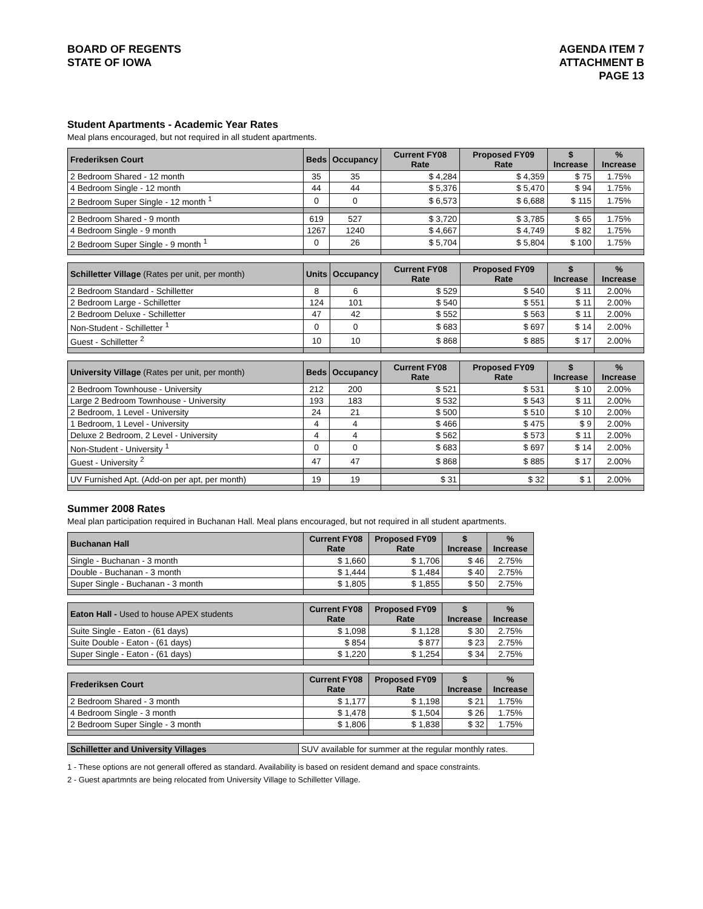BOARD OF REGENTS
STATE OF IOWA
AGENDA ITEM 7
ATTACHMENT B
PAGE 13
Student Apartments - Academic Year Rates
Meal plans encouraged, but not required in all student apartments.
| Frederiksen Court | Beds | Occupancy | Current FY08 Rate | Proposed FY09 Rate | $ Increase | % Increase |
| --- | --- | --- | --- | --- | --- | --- |
| 2 Bedroom Shared - 12 month | 35 | 35 | $ 4,284 | $ 4,359 | $ 75 | 1.75% |
| 4 Bedroom Single - 12 month | 44 | 44 | $ 5,376 | $ 5,470 | $ 94 | 1.75% |
| 2 Bedroom Super Single - 12 month <sup>1</sup> | 0 | 0 | $ 6,573 | $ 6,688 | $ 115 | 1.75% |
| 2 Bedroom Shared - 9 month | 619 | 527 | $ 3,720 | $ 3,785 | $ 65 | 1.75% |
| 4 Bedroom Single - 9 month | 1267 | 1240 | $ 4,667 | $ 4,749 | $ 82 | 1.75% |
| 2 Bedroom Super Single - 9 month <sup>1</sup> | 0 | 26 | $ 5,704 | $ 5,804 | $ 100 | 1.75% |
| Schilletter Village (Rates per unit, per month) | Units | Occupancy | Current FY08 Rate | Proposed FY09 Rate | $ Increase | % Increase |
| --- | --- | --- | --- | --- | --- | --- |
| 2 Bedroom Standard - Schilletter | 8 | 6 | $ 529 | $ 540 | $ 11 | 2.00% |
| 2 Bedroom Large - Schilletter | 124 | 101 | $ 540 | $ 551 | $ 11 | 2.00% |
| 2 Bedroom Deluxe - Schilletter | 47 | 42 | $ 552 | $ 563 | $ 11 | 2.00% |
| Non-Student - Schilletter <sup>1</sup> | 0 | 0 | $ 683 | $ 697 | $ 14 | 2.00% |
| Guest - Schilletter <sup>2</sup> | 10 | 10 | $ 868 | $ 885 | $ 17 | 2.00% |
| University Village (Rates per unit, per month) | Beds | Occupancy | Current FY08 Rate | Proposed FY09 Rate | $ Increase | % Increase |
| --- | --- | --- | --- | --- | --- | --- |
| 2 Bedroom Townhouse - University | 212 | 200 | $ 521 | $ 531 | $ 10 | 2.00% |
| Large 2 Bedroom Townhouse - University | 193 | 183 | $ 532 | $ 543 | $ 11 | 2.00% |
| 2 Bedroom, 1 Level - University | 24 | 21 | $ 500 | $ 510 | $ 10 | 2.00% |
| 1 Bedroom, 1 Level - University | 4 | 4 | $ 466 | $ 475 | $ 9 | 2.00% |
| Deluxe 2 Bedroom, 2 Level - University | 4 | 4 | $ 562 | $ 573 | $ 11 | 2.00% |
| Non-Student - University <sup>1</sup> | 0 | 0 | $ 683 | $ 697 | $ 14 | 2.00% |
| Guest - University <sup>2</sup> | 47 | 47 | $ 868 | $ 885 | $ 17 | 2.00% |
| UV Furnished Apt. (Add-on per apt, per month) | 19 | 19 | $ 31 | $ 32 | $ 1 | 2.00% |
Summer 2008 Rates
Meal plan participation required in Buchanan Hall. Meal plans encouraged, but not required in all student apartments.
| Buchanan Hall | Current FY08 Rate | Proposed FY09 Rate | $ Increase | % Increase |
| --- | --- | --- | --- | --- |
| Single - Buchanan - 3 month | $ 1,660 | $ 1,706 | $ 46 | 2.75% |
| Double - Buchanan - 3 month | $ 1,444 | $ 1,484 | $ 40 | 2.75% |
| Super Single - Buchanan - 3 month | $ 1,805 | $ 1,855 | $ 50 | 2.75% |
| Eaton Hall - Used to house APEX students | Current FY08 Rate | Proposed FY09 Rate | $ Increase | % Increase |
| --- | --- | --- | --- | --- |
| Suite Single - Eaton - (61 days) | $ 1,098 | $ 1,128 | $ 30 | 2.75% |
| Suite Double - Eaton - (61 days) | $ 854 | $ 877 | $ 23 | 2.75% |
| Super Single - Eaton - (61 days) | $ 1,220 | $ 1,254 | $ 34 | 2.75% |
| Frederiksen Court | Current FY08 Rate | Proposed FY09 Rate | $ Increase | % Increase |
| --- | --- | --- | --- | --- |
| 2 Bedroom Shared - 3 month | $ 1,177 | $ 1,198 | $ 21 | 1.75% |
| 4 Bedroom Single - 3 month | $ 1,478 | $ 1,504 | $ 26 | 1.75% |
| 2 Bedroom Super Single - 3 month | $ 1,806 | $ 1,838 | $ 32 | 1.75% |
| Schilletter and University Villages | SUV available for summer at the regular monthly rates. |
1 - These options are not generall offered as standard. Availability is based on resident demand and space constraints.
2 - Guest apartmnts are being relocated from University Village to Schilletter Village.